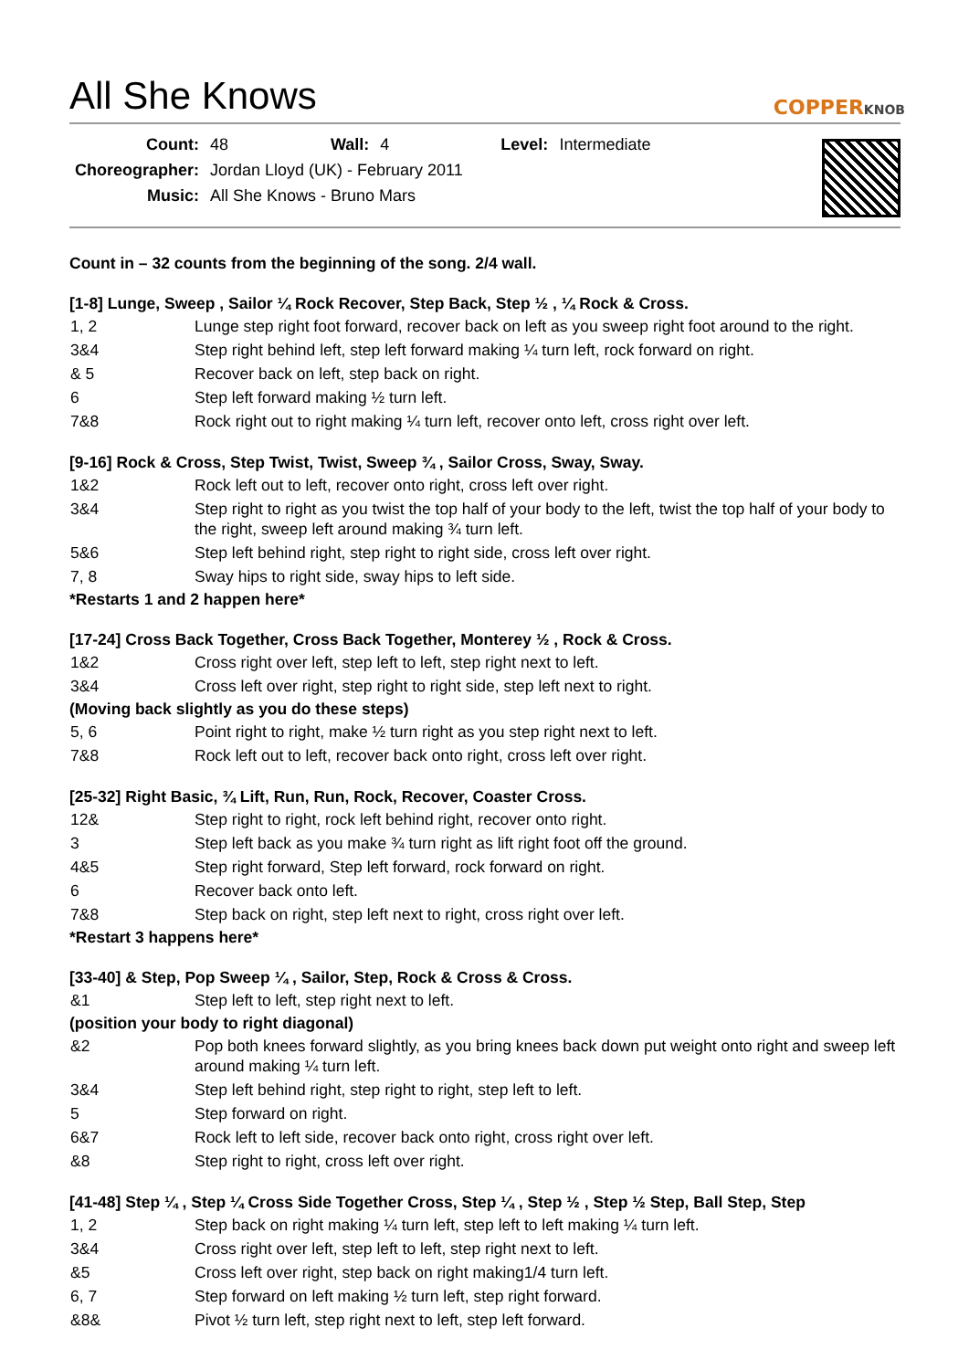All She Knows
COPPERKNOB
| Count: | 48 | Wall: | 4 | Level: | Intermediate |
| Choreographer: | Jordan Lloyd (UK) - February 2011 | | | | |
| Music: | All She Knows - Bruno Mars | | | | |
Count in – 32 counts from the beginning of the song. 2/4 wall.
[1-8] Lunge, Sweep , Sailor ¼ Rock Recover, Step Back, Step ½ , ¼ Rock & Cross.
| 1, 2 | Lunge step right foot forward, recover back on left as you sweep right foot around to the right. |
| 3&4 | Step right behind left, step left forward making ¼ turn left, rock forward on right. |
| & 5 | Recover back on left, step back on right. |
| 6 | Step left forward making ½ turn left. |
| 7&8 | Rock right out to right making ¼ turn left, recover onto left, cross right over left. |
[9-16] Rock & Cross, Step Twist, Twist, Sweep ¾ , Sailor Cross, Sway, Sway.
| 1&2 | Rock left out to left, recover onto right, cross left over right. |
| 3&4 | Step right to right as you twist the top half of your body to the left, twist the top half of your body to the right, sweep left around making ¾ turn left. |
| 5&6 | Step left behind right, step right to right side, cross left over right. |
| 7, 8 | Sway hips to right side, sway hips to left side. |
*Restarts 1 and 2 happen here*
[17-24] Cross Back Together, Cross Back Together, Monterey ½ , Rock & Cross.
| 1&2 | Cross right over left, step left to left, step right next to left. |
| 3&4 | Cross left over right, step right to right side, step left next to right. |
(Moving back slightly as you do these steps)
| 5, 6 | Point right to right, make ½ turn right as you step right next to left. |
| 7&8 | Rock left out to left, recover back onto right, cross left over right. |
[25-32] Right Basic, ¾ Lift, Run, Run, Rock, Recover, Coaster Cross.
| 12& | Step right to right, rock left behind right, recover onto right. |
| 3 | Step left back as you make ¾ turn right as lift right foot off the ground. |
| 4&5 | Step right forward, Step left forward, rock forward on right. |
| 6 | Recover back onto left. |
| 7&8 | Step back on right, step left next to right, cross right over left. |
*Restart 3 happens here*
[33-40] & Step, Pop Sweep ¼ , Sailor, Step, Rock & Cross & Cross.
| &1 | Step left to left, step right next to left. |
(position your body to right diagonal)
| &2 | Pop both knees forward slightly, as you bring knees back down put weight onto right and sweep left around making ¼ turn left. |
| 3&4 | Step left behind right, step right to right, step left to left. |
| 5 | Step forward on right. |
| 6&7 | Rock left to left side, recover back onto right, cross right over left. |
| &8 | Step right to right, cross left over right. |
[41-48] Step ¼ , Step ¼ Cross Side Together Cross, Step ¼ , Step ½ , Step ½ Step, Ball Step, Step
| 1, 2 | Step back on right making ¼ turn left, step left to left making ¼ turn left. |
| 3&4 | Cross right over left, step left to left, step right next to left. |
| &5 | Cross left over right, step back on right making1/4 turn left. |
| 6, 7 | Step forward on left making ½ turn left, step right forward. |
| &8& | Pivot ½ turn left, step right next to left, step left forward. |